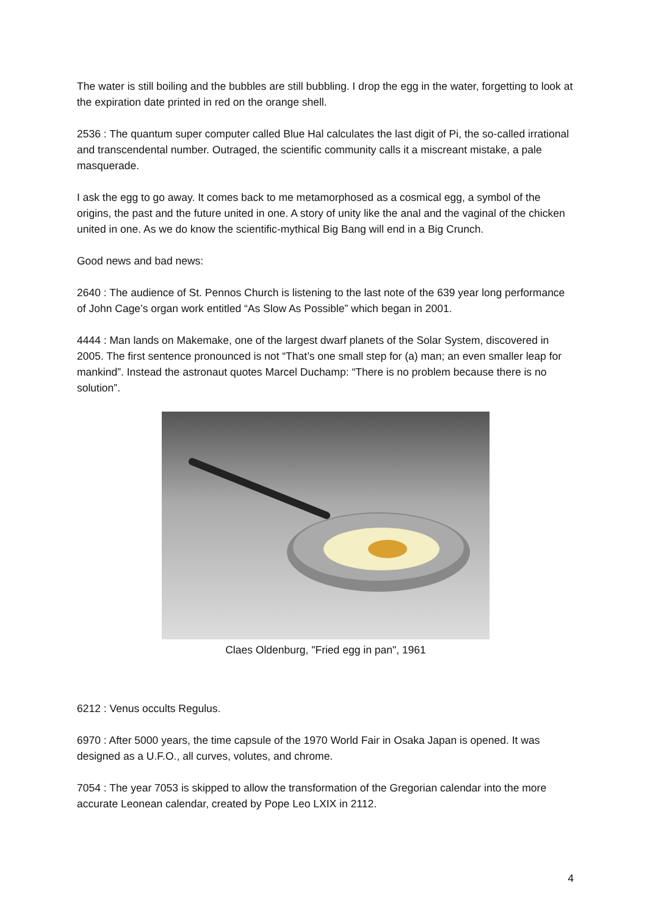The water is still boiling and the bubbles are still bubbling. I drop the egg in the water, forgetting to look at the expiration date printed in red on the orange shell.
2536 : The quantum super computer called Blue Hal calculates the last digit of Pi, the so-called irrational and transcendental number. Outraged, the scientific community calls it a miscreant mistake, a pale masquerade.
I ask the egg to go away. It comes back to me metamorphosed as a cosmical egg, a symbol of the origins, the past and the future united in one. A story of unity like the anal and the vaginal of the chicken united in one. As we do know the scientific-mythical Big Bang will end in a Big Crunch.
Good news and bad news:
2640 : The audience of St. Pennos Church is listening to the last note of the 639 year long performance of John Cage’s organ work entitled “As Slow As Possible” which began in 2001.
4444 : Man lands on Makemake, one of the largest dwarf planets of the Solar System, discovered in 2005. The first sentence pronounced is not “That’s one small step for (a) man; an even smaller leap for mankind”. Instead the astronaut quotes Marcel Duchamp: “There is no problem because there is no solution”.
Claes Oldenburg, "Fried egg in pan", 1961
6212 : Venus occults Regulus.
6970 : After 5000 years, the time capsule of the 1970 World Fair in Osaka Japan is opened. It was designed as a U.F.O., all curves, volutes, and chrome.
7054 : The year 7053 is skipped to allow the transformation of the Gregorian calendar into the more accurate Leonean calendar, created by Pope Leo LXIX in 2112.
4